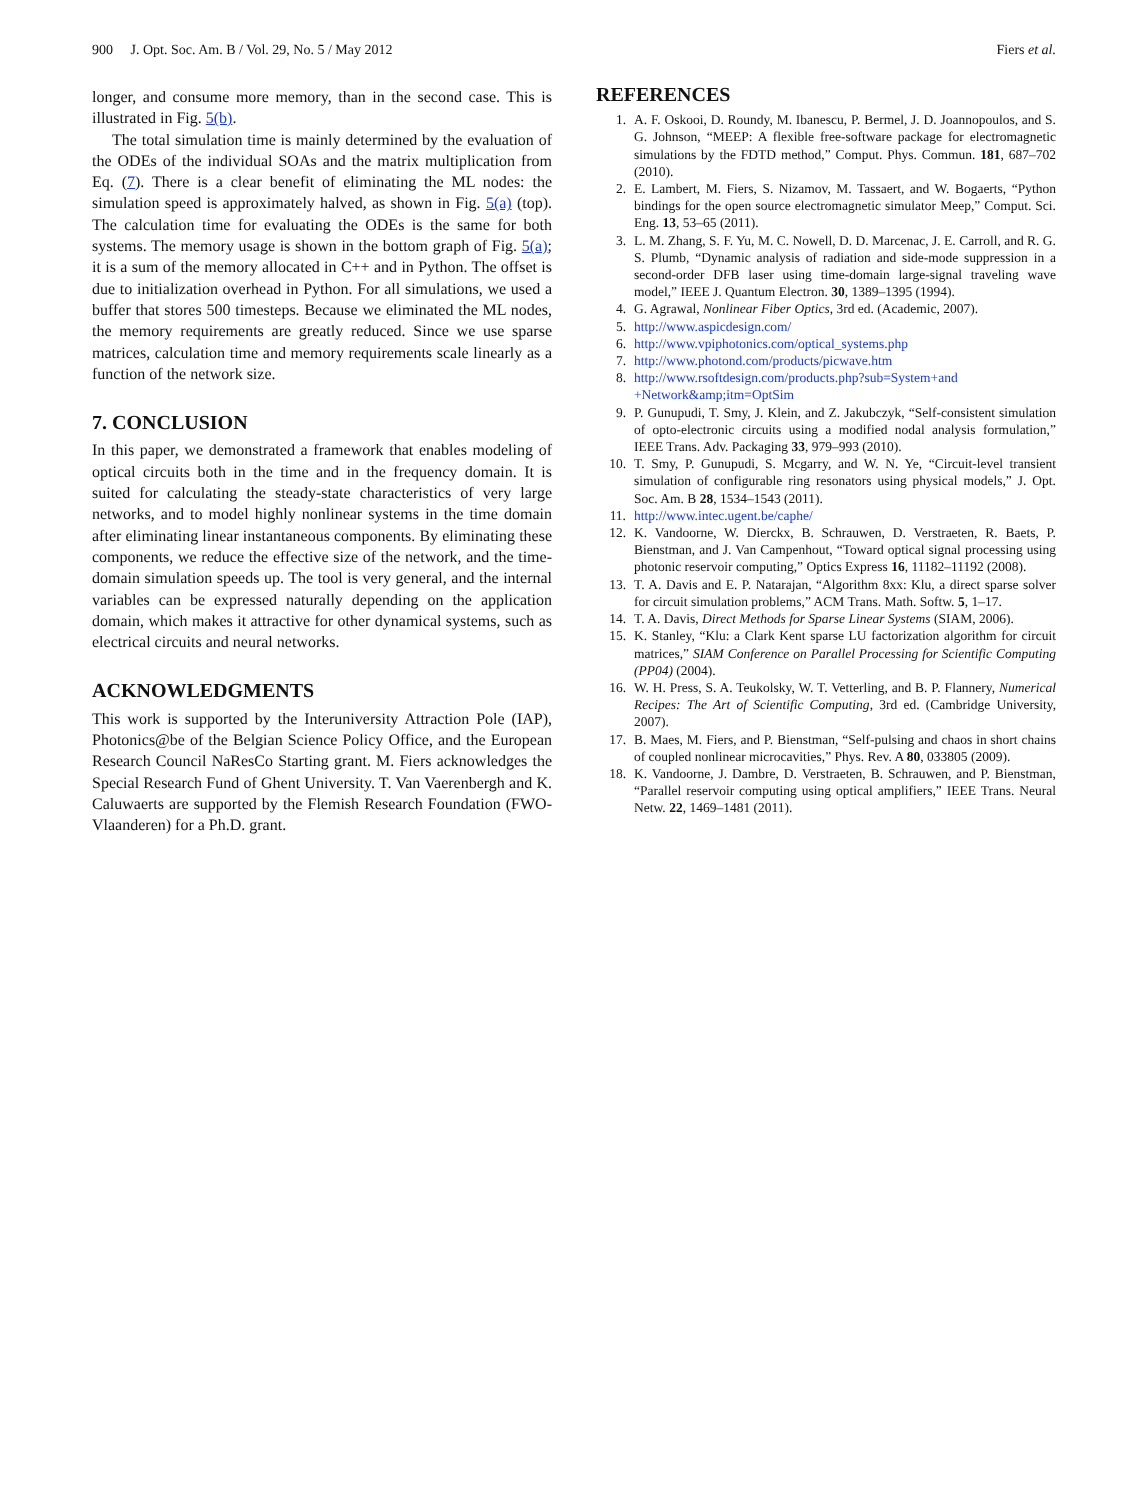900 J. Opt. Soc. Am. B / Vol. 29, No. 5 / May 2012 Fiers et al.
longer, and consume more memory, than in the second case. This is illustrated in Fig. 5(b).
The total simulation time is mainly determined by the evaluation of the ODEs of the individual SOAs and the matrix multiplication from Eq. (7). There is a clear benefit of eliminating the ML nodes: the simulation speed is approximately halved, as shown in Fig. 5(a) (top). The calculation time for evaluating the ODEs is the same for both systems. The memory usage is shown in the bottom graph of Fig. 5(a); it is a sum of the memory allocated in C++ and in Python. The offset is due to initialization overhead in Python. For all simulations, we used a buffer that stores 500 timesteps. Because we eliminated the ML nodes, the memory requirements are greatly reduced. Since we use sparse matrices, calculation time and memory requirements scale linearly as a function of the network size.
7. CONCLUSION
In this paper, we demonstrated a framework that enables modeling of optical circuits both in the time and in the frequency domain. It is suited for calculating the steady-state characteristics of very large networks, and to model highly nonlinear systems in the time domain after eliminating linear instantaneous components. By eliminating these components, we reduce the effective size of the network, and the time-domain simulation speeds up. The tool is very general, and the internal variables can be expressed naturally depending on the application domain, which makes it attractive for other dynamical systems, such as electrical circuits and neural networks.
ACKNOWLEDGMENTS
This work is supported by the Interuniversity Attraction Pole (IAP), Photonics@be of the Belgian Science Policy Office, and the European Research Council NaResCo Starting grant. M. Fiers acknowledges the Special Research Fund of Ghent University. T. Van Vaerenbergh and K. Caluwaerts are supported by the Flemish Research Foundation (FWO-Vlaanderen) for a Ph.D. grant.
REFERENCES
1. A. F. Oskooi, D. Roundy, M. Ibanescu, P. Bermel, J. D. Joannopoulos, and S. G. Johnson, “MEEP: A flexible free-software package for electromagnetic simulations by the FDTD method,” Comput. Phys. Commun. 181, 687–702 (2010).
2. E. Lambert, M. Fiers, S. Nizamov, M. Tassaert, and W. Bogaerts, “Python bindings for the open source electromagnetic simulator Meep,” Comput. Sci. Eng. 13, 53–65 (2011).
3. L. M. Zhang, S. F. Yu, M. C. Nowell, D. D. Marcenac, J. E. Carroll, and R. G. S. Plumb, “Dynamic analysis of radiation and side-mode suppression in a second-order DFB laser using time-domain large-signal traveling wave model,” IEEE J. Quantum Electron. 30, 1389–1395 (1994).
4. G. Agrawal, Nonlinear Fiber Optics, 3rd ed. (Academic, 2007).
5. http://www.aspicdesign.com/
6. http://www.vpiphotonics.com/optical_systems.php
7. http://www.photond.com/products/picwave.htm
8. http://www.rsoftdesign.com/products.php?sub=System+and +Network&amp;itm=OptSim
9. P. Gunupudi, T. Smy, J. Klein, and Z. Jakubczyk, “Self-consistent simulation of opto-electronic circuits using a modified nodal analysis formulation,” IEEE Trans. Adv. Packaging 33, 979–993 (2010).
10. T. Smy, P. Gunupudi, S. Mcgarry, and W. N. Ye, “Circuit-level transient simulation of configurable ring resonators using physical models,” J. Opt. Soc. Am. B 28, 1534–1543 (2011).
11. http://www.intec.ugent.be/caphe/
12. K. Vandoorne, W. Dierckx, B. Schrauwen, D. Verstraeten, R. Baets, P. Bienstman, and J. Van Campenhout, “Toward optical signal processing using photonic reservoir computing,” Optics Express 16, 11182–11192 (2008).
13. T. A. Davis and E. P. Natarajan, “Algorithm 8xx: Klu, a direct sparse solver for circuit simulation problems,” ACM Trans. Math. Softw. 5, 1–17.
14. T. A. Davis, Direct Methods for Sparse Linear Systems (SIAM, 2006).
15. K. Stanley, “Klu: a Clark Kent sparse LU factorization algorithm for circuit matrices,” SIAM Conference on Parallel Processing for Scientific Computing (PP04) (2004).
16. W. H. Press, S. A. Teukolsky, W. T. Vetterling, and B. P. Flannery, Numerical Recipes: The Art of Scientific Computing, 3rd ed. (Cambridge University, 2007).
17. B. Maes, M. Fiers, and P. Bienstman, “Self-pulsing and chaos in short chains of coupled nonlinear microcavities,” Phys. Rev. A 80, 033805 (2009).
18. K. Vandoorne, J. Dambre, D. Verstraeten, B. Schrauwen, and P. Bienstman, “Parallel reservoir computing using optical amplifiers,” IEEE Trans. Neural Netw. 22, 1469–1481 (2011).